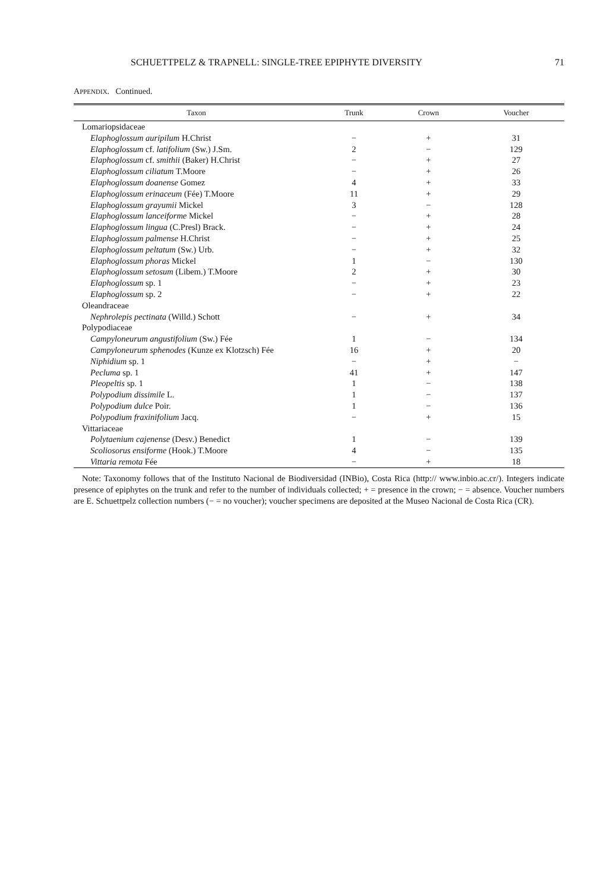SCHUETTPELZ & TRAPNELL: SINGLE-TREE EPIPHYTE DIVERSITY 71
APPENDIX. Continued.
| Taxon | Trunk | Crown | Voucher |
| --- | --- | --- | --- |
| Lomariopsidaceae | | | |
| Elaphoglossum auripilum H.Christ | − | + | 31 |
| Elaphoglossum cf. latifolium (Sw.) J.Sm. | 2 | − | 129 |
| Elaphoglossum cf. smithii (Baker) H.Christ | − | + | 27 |
| Elaphoglossum ciliatum T.Moore | − | + | 26 |
| Elaphoglossum doanense Gomez | 4 | + | 33 |
| Elaphoglossum erinaceum (Fée) T.Moore | 11 | + | 29 |
| Elaphoglossum grayumii Mickel | 3 | − | 128 |
| Elaphoglossum lanceiforme Mickel | − | + | 28 |
| Elaphoglossum lingua (C.Presl) Brack. | − | + | 24 |
| Elaphoglossum palmense H.Christ | − | + | 25 |
| Elaphoglossum peltatum (Sw.) Urb. | − | + | 32 |
| Elaphoglossum phoras Mickel | 1 | − | 130 |
| Elaphoglossum setosum (Libem.) T.Moore | 2 | + | 30 |
| Elaphoglossum sp. 1 | − | + | 23 |
| Elaphoglossum sp. 2 | − | + | 22 |
| Oleandraceae | | | |
| Nephrolepis pectinata (Willd.) Schott | − | + | 34 |
| Polypodiaceae | | | |
| Campyloneurum angustifolium (Sw.) Fée | 1 | − | 134 |
| Campyloneurum sphenodes (Kunze ex Klotzsch) Fée | 16 | + | 20 |
| Niphidium sp. 1 | − | + | − |
| Pecluma sp. 1 | 41 | + | 147 |
| Pleopeltis sp. 1 | 1 | − | 138 |
| Polypodium dissimile L. | 1 | − | 137 |
| Polypodium dulce Poir. | 1 | − | 136 |
| Polypodium fraxinifolium Jacq. | − | + | 15 |
| Vittariaceae | | | |
| Polytaenium cajenense (Desv.) Benedict | 1 | − | 139 |
| Scoliosorus ensiforme (Hook.) T.Moore | 4 | − | 135 |
| Vittaria remota Fée | − | + | 18 |
Note: Taxonomy follows that of the Instituto Nacional de Biodiversidad (INBio), Costa Rica (http:// www.inbio.ac.cr/). Integers indicate presence of epiphytes on the trunk and refer to the number of individuals collected; + = presence in the crown; − = absence. Voucher numbers are E. Schuettpelz collection numbers (− = no voucher); voucher specimens are deposited at the Museo Nacional de Costa Rica (CR).